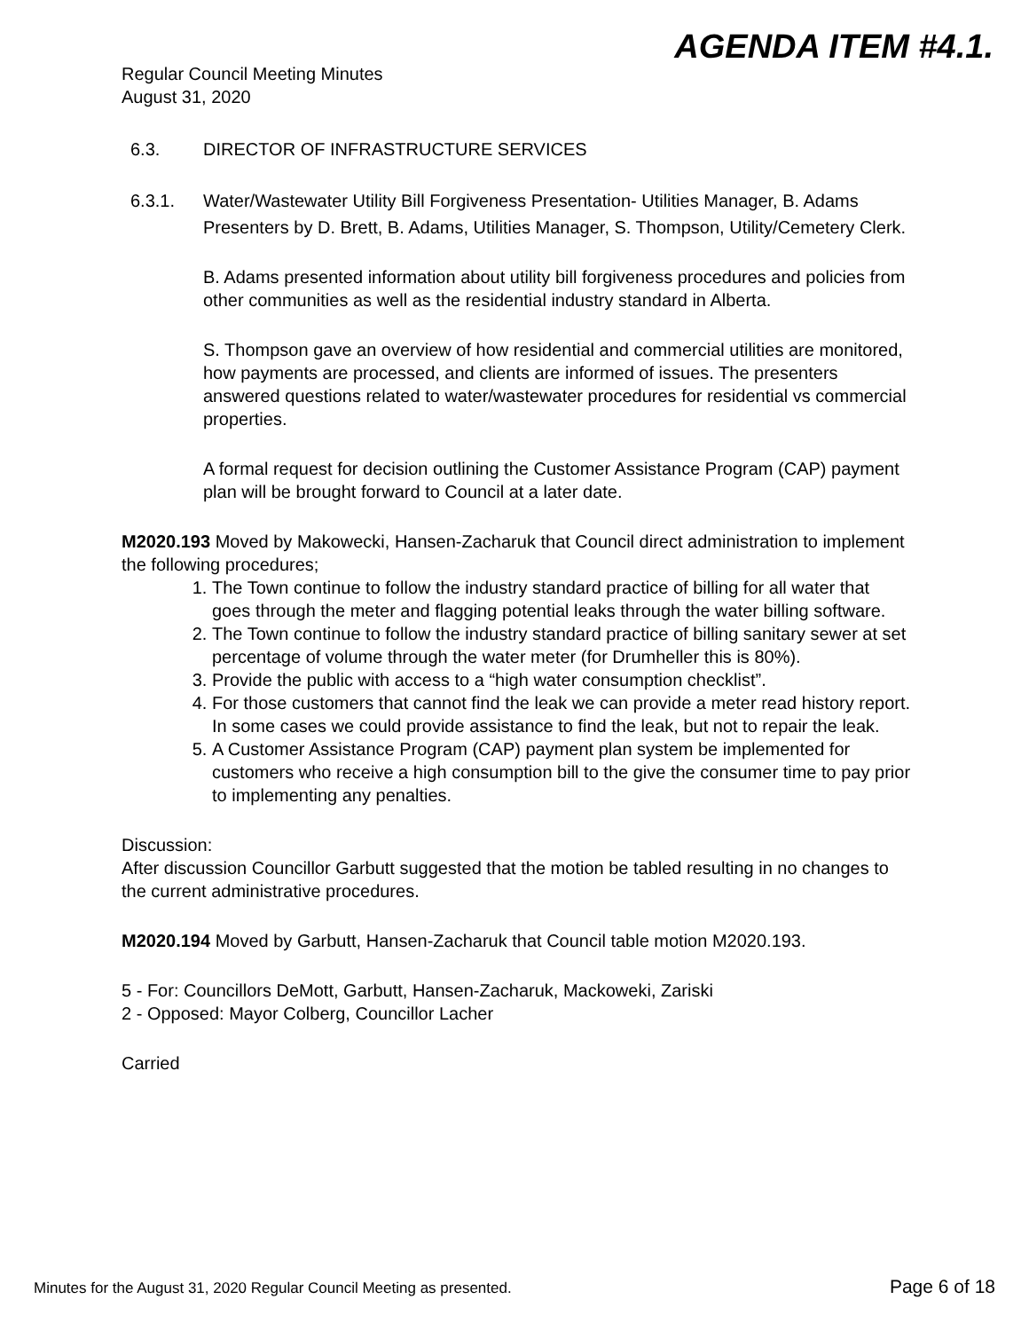AGENDA ITEM #4.1.
Regular Council Meeting Minutes
August 31, 2020
6.3. DIRECTOR OF INFRASTRUCTURE SERVICES
6.3.1. Water/Wastewater Utility Bill Forgiveness Presentation- Utilities Manager, B. Adams
Presenters by D. Brett, B. Adams, Utilities Manager, S. Thompson, Utility/Cemetery Clerk.
B. Adams presented information about utility bill forgiveness procedures and policies from other communities as well as the residential industry standard in Alberta.
S. Thompson gave an overview of how residential and commercial utilities are monitored, how payments are processed, and clients are informed of issues. The presenters answered questions related to water/wastewater procedures for residential vs commercial properties.
A formal request for decision outlining the Customer Assistance Program (CAP) payment plan will be brought forward to Council at a later date.
M2020.193 Moved by Makowecki, Hansen-Zacharuk that Council direct administration to implement the following procedures;
1. The Town continue to follow the industry standard practice of billing for all water that goes through the meter and flagging potential leaks through the water billing software.
2. The Town continue to follow the industry standard practice of billing sanitary sewer at set percentage of volume through the water meter (for Drumheller this is 80%).
3. Provide the public with access to a “high water consumption checklist”.
4. For those customers that cannot find the leak we can provide a meter read history report. In some cases we could provide assistance to find the leak, but not to repair the leak.
5. A Customer Assistance Program (CAP) payment plan system be implemented for customers who receive a high consumption bill to the give the consumer time to pay prior to implementing any penalties.
Discussion:
After discussion Councillor Garbutt suggested that the motion be tabled resulting in no changes to the current administrative procedures.
M2020.194 Moved by Garbutt, Hansen-Zacharuk that Council table motion M2020.193.
5 - For: Councillors DeMott, Garbutt, Hansen-Zacharuk, Mackoweki, Zariski
2 - Opposed: Mayor Colberg, Councillor Lacher
Carried
Minutes for the August 31, 2020 Regular Council Meeting as presented. Page 6 of 18